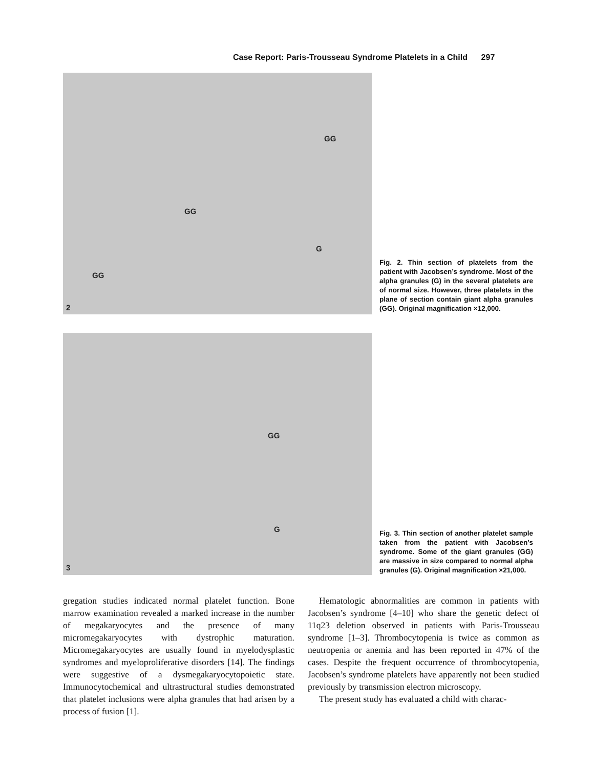Case Report: Paris-Trousseau Syndrome Platelets in a Child 297
GG
GG
G
GG
2
Fig. 2. Thin section of platelets from the patient with Jacobsen’s syndrome. Most of the alpha granules (G) in the several platelets are of normal size. However, three platelets in the plane of section contain giant alpha granules (GG). Original magnification ×12,000.
GG
G
3
Fig. 3. Thin section of another platelet sample taken from the patient with Jacobsen’s syndrome. Some of the giant granules (GG) are massive in size compared to normal alpha granules (G). Original magnification ×21,000.
gregation studies indicated normal platelet function. Bone marrow examination revealed a marked increase in the number of megakaryocytes and the presence of many micromegakaryocytes with dystrophic maturation. Micromegakaryocytes are usually found in myelodysplastic syndromes and myeloproliferative disorders [14]. The findings were suggestive of a dysmegakaryocytopoietic state. Immunocytochemical and ultrastructural studies demonstrated that platelet inclusions were alpha granules that had arisen by a process of fusion [1].
Hematologic abnormalities are common in patients with Jacobsen’s syndrome [4–10] who share the genetic defect of 11q23 deletion observed in patients with Paris-Trousseau syndrome [1–3]. Thrombocytopenia is twice as common as neutropenia or anemia and has been reported in 47% of the cases. Despite the frequent occurrence of thrombocytopenia, Jacobsen’s syndrome platelets have apparently not been studied previously by transmission electron microscopy.
The present study has evaluated a child with charac-